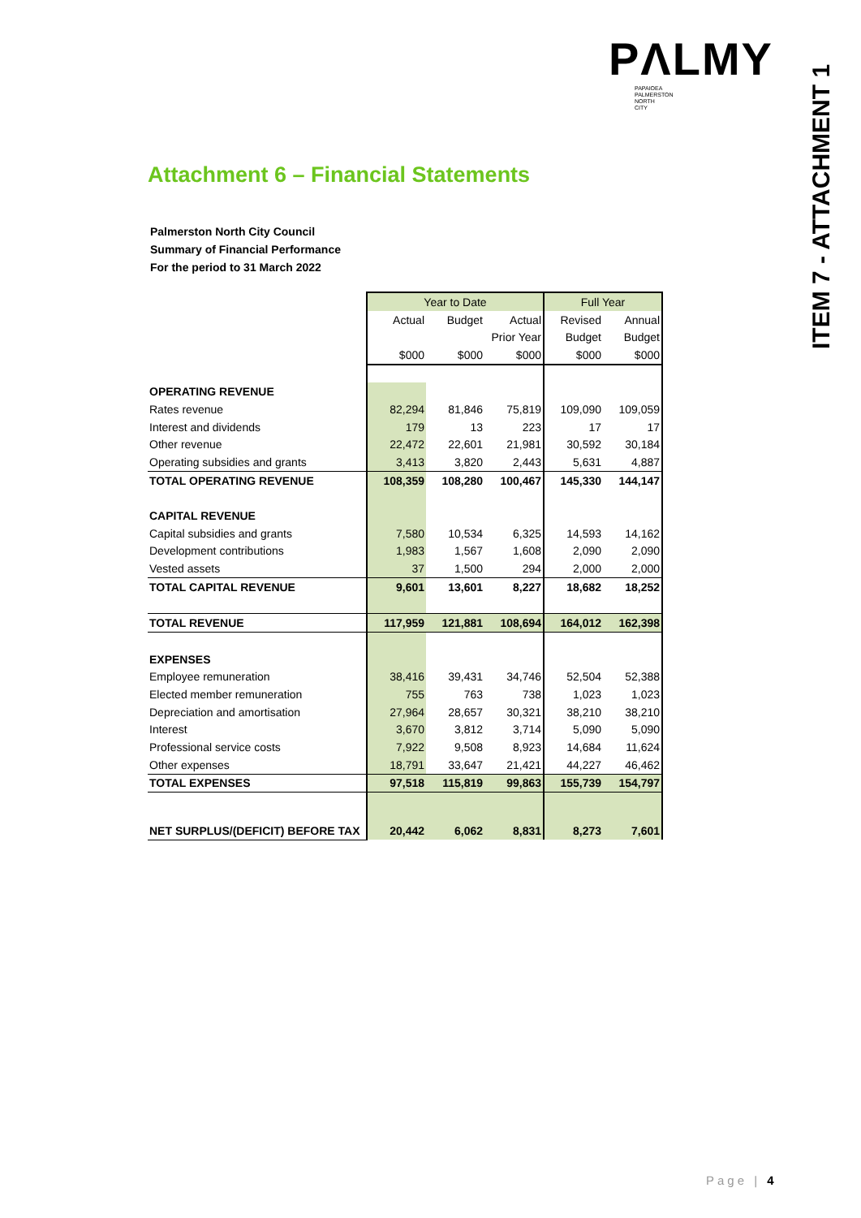PΛLMY
PAPAIOEA
PALMERSTON
NORTH
CITY
ITEM 7 - ATTACHMENT 1
Attachment 6 – Financial Statements
Palmerston North City Council
Summary of Financial Performance
For the period to 31 March 2022
| | Year to Date | | | Full Year | |
| | Actual | Budget | Actual | Revised | Annual |
| | | | Prior Year | Budget | Budget |
| | $000 | $000 | $000 | $000 | $000 |
| OPERATING REVENUE | | | | | |
| Rates revenue | 82,294 | 81,846 | 75,819 | 109,090 | 109,059 |
| Interest and dividends | 179 | 13 | 223 | 17 | 17 |
| Other revenue | 22,472 | 22,601 | 21,981 | 30,592 | 30,184 |
| Operating subsidies and grants | 3,413 | 3,820 | 2,443 | 5,631 | 4,887 |
| TOTAL OPERATING REVENUE | 108,359 | 108,280 | 100,467 | 145,330 | 144,147 |
| CAPITAL REVENUE | | | | | |
| Capital subsidies and grants | 7,580 | 10,534 | 6,325 | 14,593 | 14,162 |
| Development contributions | 1,983 | 1,567 | 1,608 | 2,090 | 2,090 |
| Vested assets | 37 | 1,500 | 294 | 2,000 | 2,000 |
| TOTAL CAPITAL REVENUE | 9,601 | 13,601 | 8,227 | 18,682 | 18,252 |
| TOTAL REVENUE | 117,959 | 121,881 | 108,694 | 164,012 | 162,398 |
| EXPENSES | | | | | |
| Employee remuneration | 38,416 | 39,431 | 34,746 | 52,504 | 52,388 |
| Elected member remuneration | 755 | 763 | 738 | 1,023 | 1,023 |
| Depreciation and amortisation | 27,964 | 28,657 | 30,321 | 38,210 | 38,210 |
| Interest | 3,670 | 3,812 | 3,714 | 5,090 | 5,090 |
| Professional service costs | 7,922 | 9,508 | 8,923 | 14,684 | 11,624 |
| Other expenses | 18,791 | 33,647 | 21,421 | 44,227 | 46,462 |
| TOTAL EXPENSES | 97,518 | 115,819 | 99,863 | 155,739 | 154,797 |
| NET SURPLUS/(DEFICIT) BEFORE TAX | 20,442 | 6,062 | 8,831 | 8,273 | 7,601 |
Page | 4